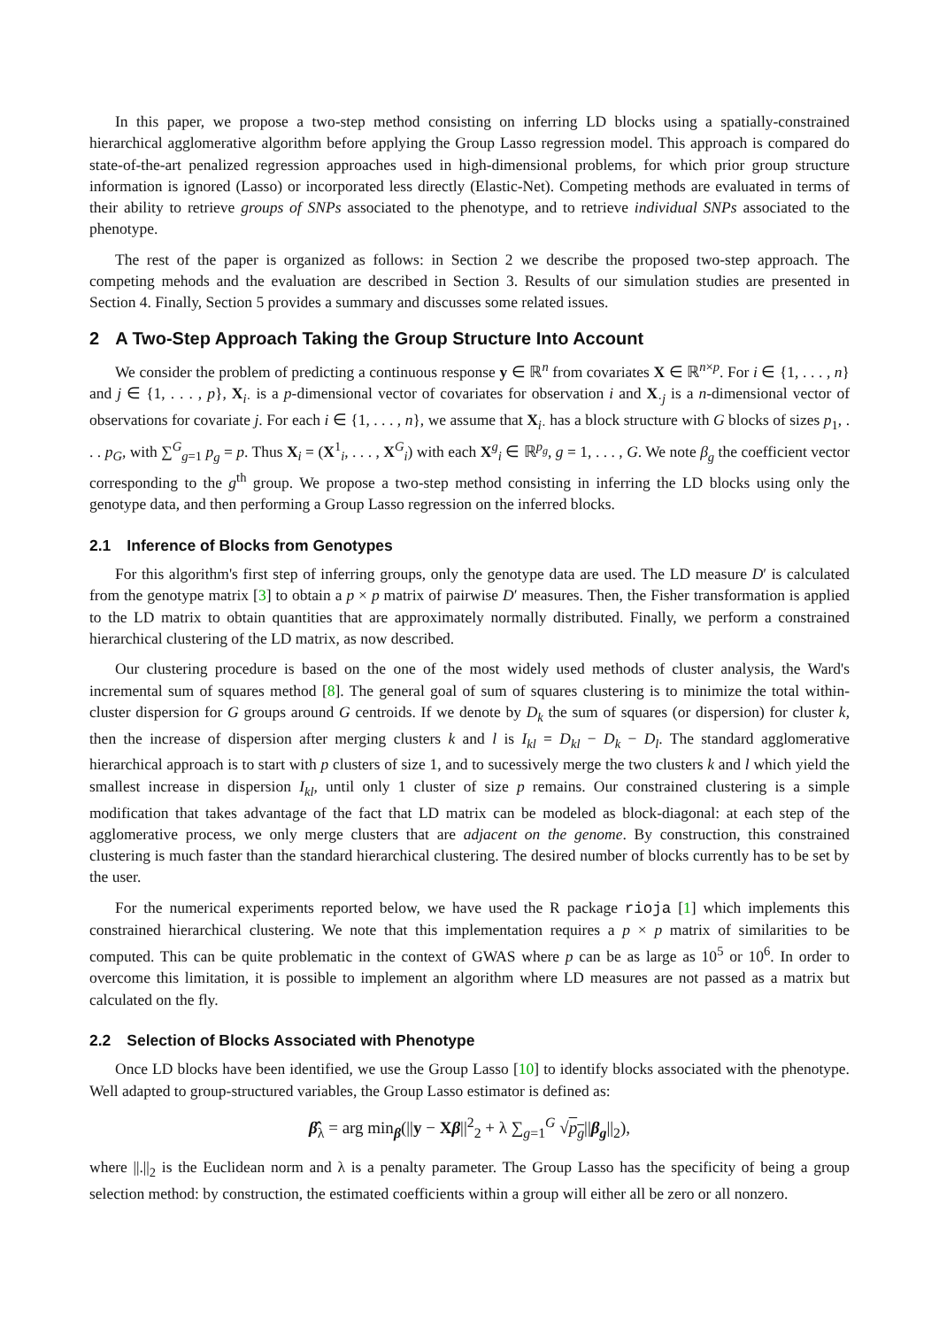In this paper, we propose a two-step method consisting on inferring LD blocks using a spatially-constrained hierarchical agglomerative algorithm before applying the Group Lasso regression model. This approach is compared do state-of-the-art penalized regression approaches used in high-dimensional problems, for which prior group structure information is ignored (Lasso) or incorporated less directly (Elastic-Net). Competing methods are evaluated in terms of their ability to retrieve groups of SNPs associated to the phenotype, and to retrieve individual SNPs associated to the phenotype.
The rest of the paper is organized as follows: in Section 2 we describe the proposed two-step approach. The competing mehods and the evaluation are described in Section 3. Results of our simulation studies are presented in Section 4. Finally, Section 5 provides a summary and discusses some related issues.
2 A Two-Step Approach Taking the Group Structure Into Account
We consider the problem of predicting a continuous response y ∈ ℝ<sup>n</sup> from covariates X ∈ ℝ<sup>n×p</sup>. For i ∈ {1, . . . , n} and j ∈ {1, . . . , p}, X<sub>i·</sub> is a p-dimensional vector of covariates for observation i and X<sub>·j</sub> is a n-dimensional vector of observations for covariate j. For each i ∈ {1, . . . , n}, we assume that X<sub>i·</sub> has a block structure with G blocks of sizes p<sub>1</sub>, . . . p<sub>G</sub>, with ∑<sup>G</sup><sub>g=1</sub> p<sub>g</sub> = p. Thus X<sub>i</sub> = (X<sup>1</sup><sub>i</sub>, . . . , X<sup>G</sup><sub>i</sub>) with each X<sup>g</sup><sub>i</sub> ∈ ℝ<sup>p<sub>g</sub></sup>, g = 1, . . . , G. We note β<sub>g</sub> the coefficient vector corresponding to the g<sup>th</sup> group. We propose a two-step method consisting in inferring the LD blocks using only the genotype data, and then performing a Group Lasso regression on the inferred blocks.
2.1 Inference of Blocks from Genotypes
For this algorithm's first step of inferring groups, only the genotype data are used. The LD measure D′ is calculated from the genotype matrix [3] to obtain a p × p matrix of pairwise D′ measures. Then, the Fisher transformation is applied to the LD matrix to obtain quantities that are approximately normally distributed. Finally, we perform a constrained hierarchical clustering of the LD matrix, as now described.
Our clustering procedure is based on the one of the most widely used methods of cluster analysis, the Ward's incremental sum of squares method [8]. The general goal of sum of squares clustering is to minimize the total within-cluster dispersion for G groups around G centroids. If we denote by D<sub>k</sub> the sum of squares (or dispersion) for cluster k, then the increase of dispersion after merging clusters k and l is I<sub>kl</sub> = D<sub>kl</sub> − D<sub>k</sub> − D<sub>l</sub>. The standard agglomerative hierarchical approach is to start with p clusters of size 1, and to sucessively merge the two clusters k and l which yield the smallest increase in dispersion I<sub>kl</sub>, until only 1 cluster of size p remains. Our constrained clustering is a simple modification that takes advantage of the fact that LD matrix can be modeled as block-diagonal: at each step of the agglomerative process, we only merge clusters that are adjacent on the genome. By construction, this constrained clustering is much faster than the standard hierarchical clustering. The desired number of blocks currently has to be set by the user.
For the numerical experiments reported below, we have used the R package rioja [1] which implements this constrained hierarchical clustering. We note that this implementation requires a p × p matrix of similarities to be computed. This can be quite problematic in the context of GWAS where p can be as large as 10<sup>5</sup> or 10<sup>6</sup>. In order to overcome this limitation, it is possible to implement an algorithm where LD measures are not passed as a matrix but calculated on the fly.
2.2 Selection of Blocks Associated with Phenotype
Once LD blocks have been identified, we use the Group Lasso [10] to identify blocks associated with the phenotype. Well adapted to group-structured variables, the Group Lasso estimator is defined as:
β̂<sub>λ</sub> = arg min<sub>β</sub>(||y − Xβ||<sup>2</sup><sub>2</sub> + λ ∑<sub>g=1</sub><sup>G</sup> √p<sub>g</sub>||β<sub>g</sub>||<sub>2</sub>),
where ||.||<sub>2</sub> is the Euclidean norm and λ is a penalty parameter. The Group Lasso has the specificity of being a group selection method: by construction, the estimated coefficients within a group will either all be zero or all nonzero.